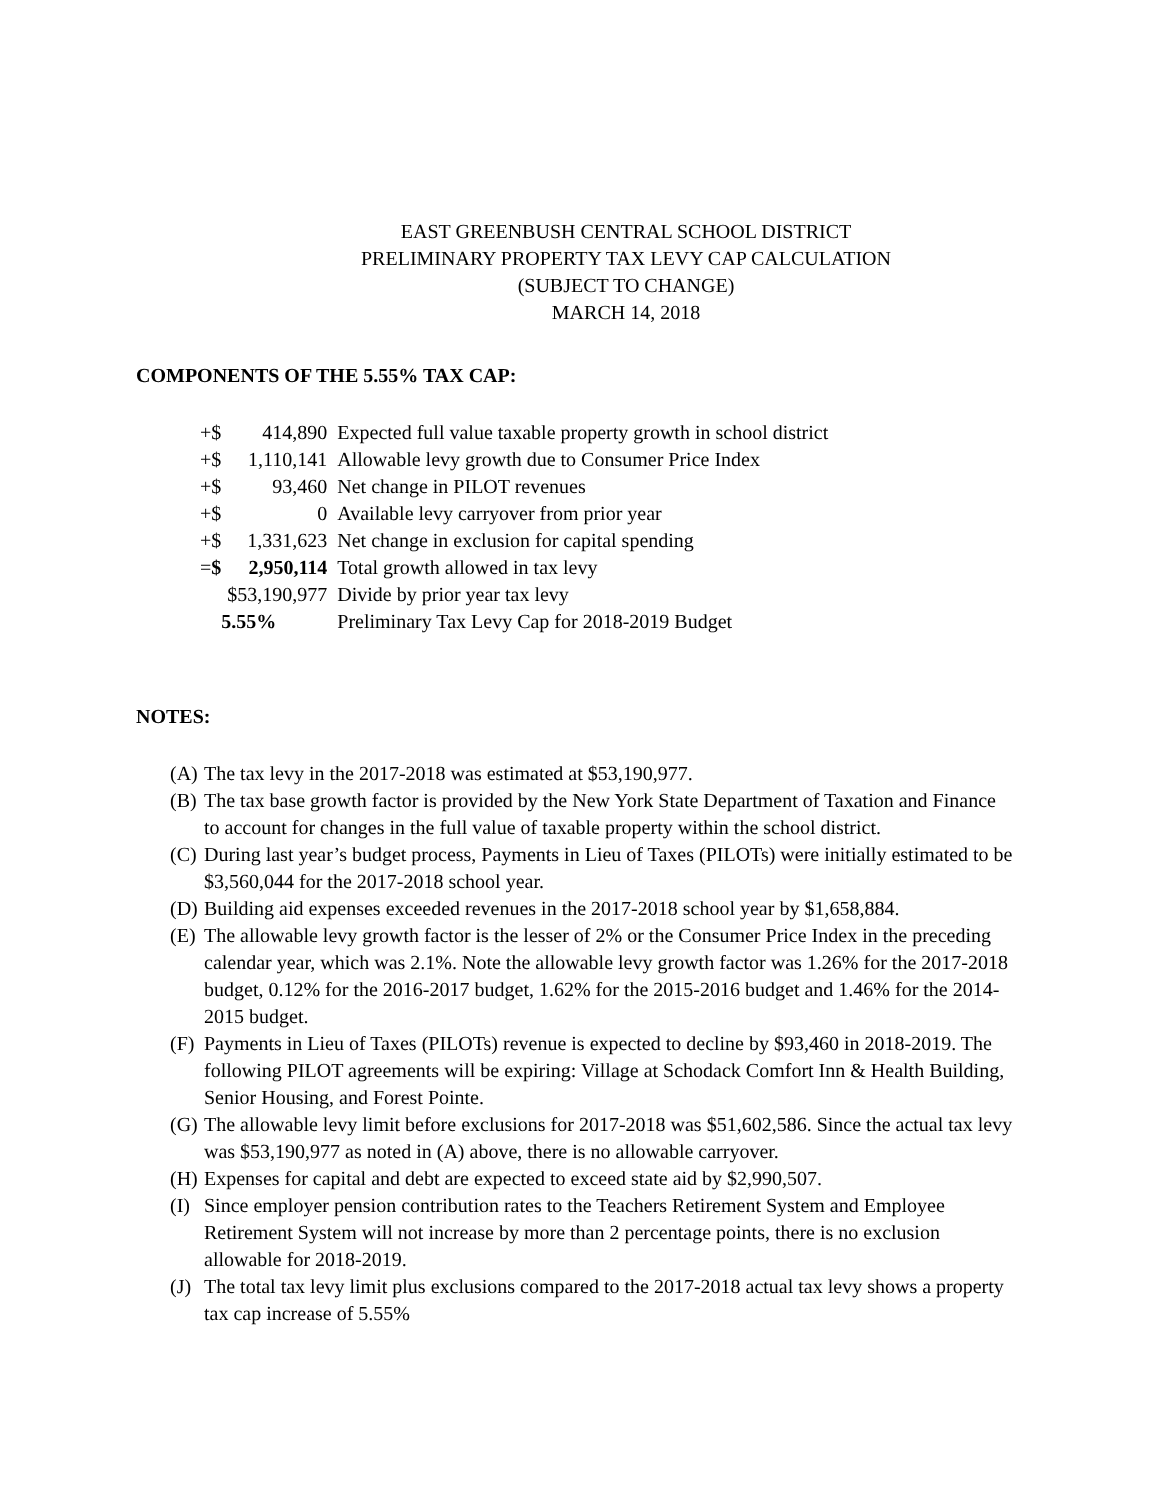EAST GREENBUSH CENTRAL SCHOOL DISTRICT
PRELIMINARY PROPERTY TAX LEVY CAP CALCULATION
(SUBJECT TO CHANGE)
MARCH 14, 2018
COMPONENTS OF THE 5.55% TAX CAP:
| +$ | 414,890 | Expected full value taxable property growth in school district |
| +$ | 1,110,141 | Allowable levy growth due to Consumer Price Index |
| +$ | 93,460 | Net change in PILOT revenues |
| +$ | 0 | Available levy carryover from prior year |
| +$ | 1,331,623 | Net change in exclusion for capital spending |
| = $ | 2,950,114 | Total growth allowed in tax levy |
| | $53,190,977 | Divide by prior year tax levy |
| | 5.55% | Preliminary Tax Levy Cap for 2018-2019 Budget |
NOTES:
(A) The tax levy in the 2017-2018 was estimated at $53,190,977.
(B) The tax base growth factor is provided by the New York State Department of Taxation and Finance to account for changes in the full value of taxable property within the school district.
(C) During last year’s budget process, Payments in Lieu of Taxes (PILOTs) were initially estimated to be $3,560,044 for the 2017-2018 school year.
(D) Building aid expenses exceeded revenues in the 2017-2018 school year by $1,658,884.
(E) The allowable levy growth factor is the lesser of 2% or the Consumer Price Index in the preceding calendar year, which was 2.1%. Note the allowable levy growth factor was 1.26% for the 2017-2018 budget, 0.12% for the 2016-2017 budget, 1.62% for the 2015-2016 budget and 1.46% for the 2014-2015 budget.
(F) Payments in Lieu of Taxes (PILOTs) revenue is expected to decline by $93,460 in 2018-2019. The following PILOT agreements will be expiring: Village at Schodack Comfort Inn & Health Building, Senior Housing, and Forest Pointe.
(G) The allowable levy limit before exclusions for 2017-2018 was $51,602,586. Since the actual tax levy was $53,190,977 as noted in (A) above, there is no allowable carryover.
(H) Expenses for capital and debt are expected to exceed state aid by $2,990,507.
(I) Since employer pension contribution rates to the Teachers Retirement System and Employee Retirement System will not increase by more than 2 percentage points, there is no exclusion allowable for 2018-2019.
(J) The total tax levy limit plus exclusions compared to the 2017-2018 actual tax levy shows a property tax cap increase of 5.55%